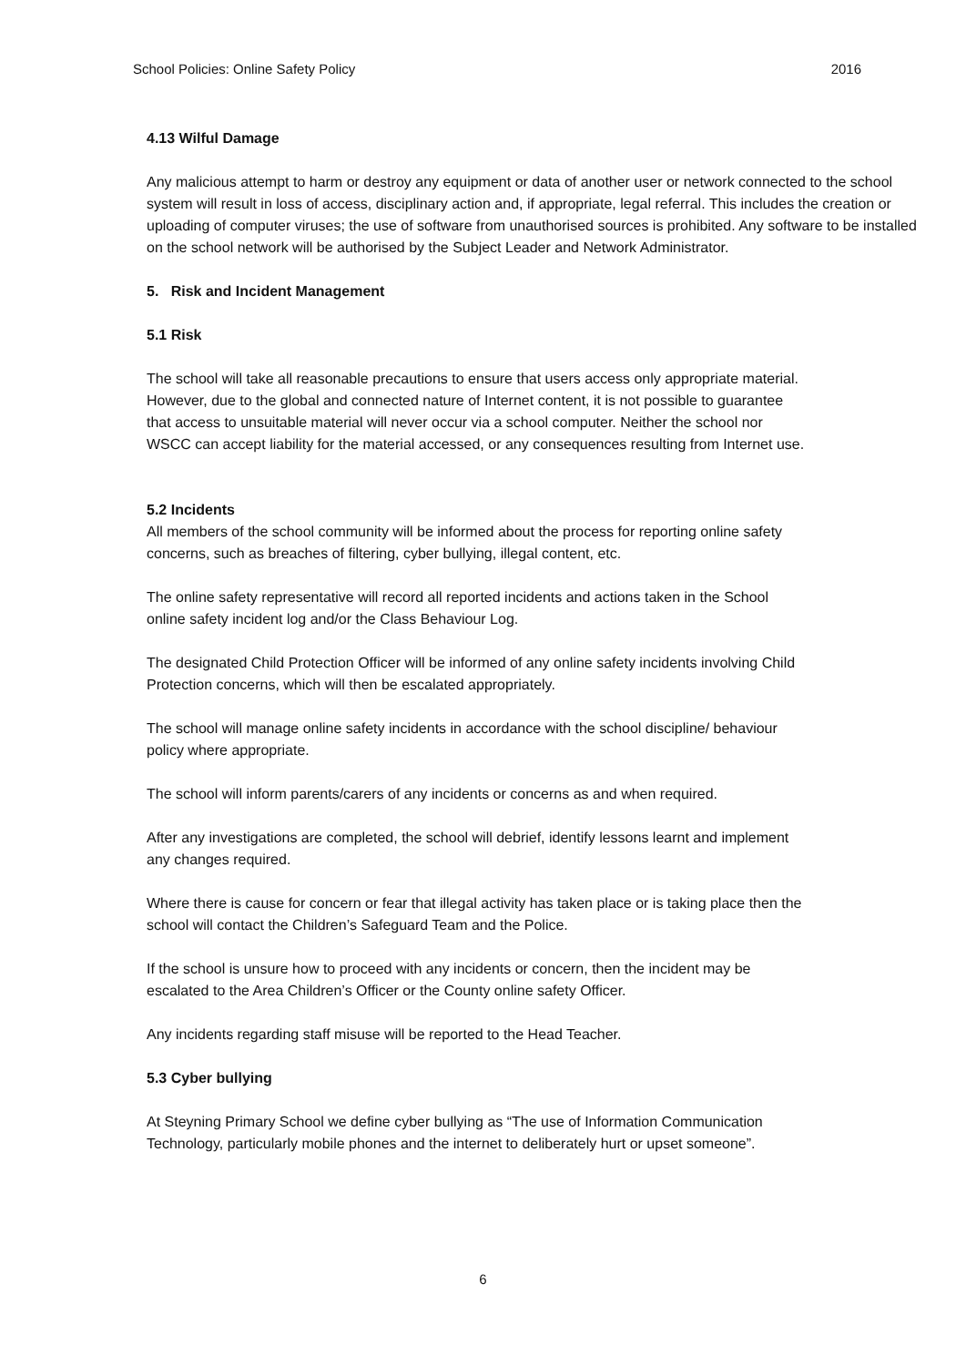School Policies: Online Safety Policy 2016
4.13 Wilful Damage
Any malicious attempt to harm or destroy any equipment or data of another user or network connected to the school system will result in loss of access, disciplinary action and, if appropriate, legal referral. This includes the creation or uploading of computer viruses; the use of software from unauthorised sources is prohibited. Any software to be installed on the school network will be authorised by the Subject Leader and Network Administrator.
5. Risk and Incident Management
5.1 Risk
The school will take all reasonable precautions to ensure that users access only appropriate material. However, due to the global and connected nature of Internet content, it is not possible to guarantee that access to unsuitable material will never occur via a school computer. Neither the school nor WSCC can accept liability for the material accessed, or any consequences resulting from Internet use.
5.2 Incidents
All members of the school community will be informed about the process for reporting online safety concerns, such as breaches of filtering, cyber bullying, illegal content, etc.
The online safety representative will record all reported incidents and actions taken in the School online safety incident log and/or the Class Behaviour Log.
The designated Child Protection Officer will be informed of any online safety incidents involving Child Protection concerns, which will then be escalated appropriately.
The school will manage online safety incidents in accordance with the school discipline/ behaviour policy where appropriate.
The school will inform parents/carers of any incidents or concerns as and when required.
After any investigations are completed, the school will debrief, identify lessons learnt and implement any changes required.
Where there is cause for concern or fear that illegal activity has taken place or is taking place then the school will contact the Children’s Safeguard Team and the Police.
If the school is unsure how to proceed with any incidents or concern, then the incident may be escalated to the Area Children’s Officer or the County online safety Officer.
Any incidents regarding staff misuse will be reported to the Head Teacher.
5.3 Cyber bullying
At Steyning Primary School we define cyber bullying as “The use of Information Communication Technology, particularly mobile phones and the internet to deliberately hurt or upset someone”.
6